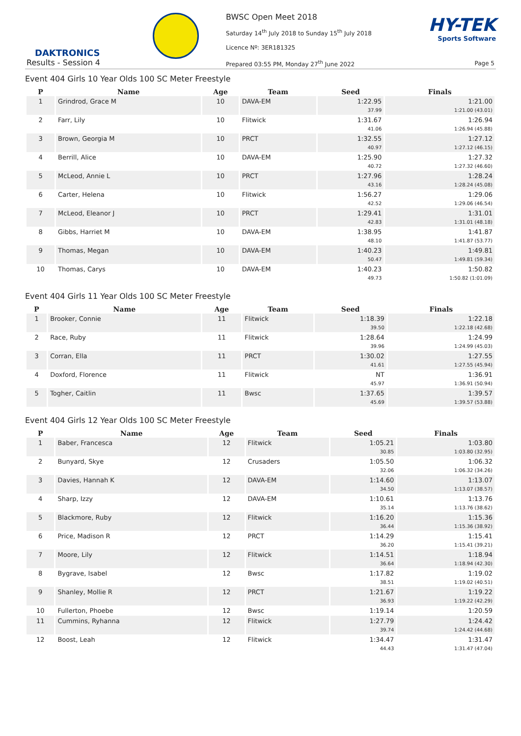DAKTRONICS
BWSC Open Meet 2018
Saturday 14<sup>th</sup> July 2018 to Sunday 15<sup>th</sup> July 2018
Licence Nº: 3ER181325
Prepared 03:55 PM, Monday 27<sup>th</sup> June 2022
HY-TEK
Sports Software
Results - Session 4 Page 5
Event 404 Girls 10 Year Olds 100 SC Meter Freestyle
| P | Name | Age | Team | Seed | Finals |
| --- | --- | --- | --- | --- | --- |
| 1 | Grindrod, Grace M | 10 | DAVA-EM | 1:22.95 | 1:21.00 |
| | | | | 37.99 | 1:21.00 (43.01) |
| 2 | Farr, Lily | 10 | Flitwick | 1:31.67 | 1:26.94 |
| | | | | 41.06 | 1:26.94 (45.88) |
| 3 | Brown, Georgia M | 10 | PRCT | 1:32.55 | 1:27.12 |
| | | | | 40.97 | 1:27.12 (46.15) |
| 4 | Berrill, Alice | 10 | DAVA-EM | 1:25.90 | 1:27.32 |
| | | | | 40.72 | 1:27.32 (46.60) |
| 5 | McLeod, Annie L | 10 | PRCT | 1:27.96 | 1:28.24 |
| | | | | 43.16 | 1:28.24 (45.08) |
| 6 | Carter, Helena | 10 | Flitwick | 1:56.27 | 1:29.06 |
| | | | | 42.52 | 1:29.06 (46.54) |
| 7 | McLeod, Eleanor J | 10 | PRCT | 1:29.41 | 1:31.01 |
| | | | | 42.83 | 1:31.01 (48.18) |
| 8 | Gibbs, Harriet M | 10 | DAVA-EM | 1:38.95 | 1:41.87 |
| | | | | 48.10 | 1:41.87 (53.77) |
| 9 | Thomas, Megan | 10 | DAVA-EM | 1:40.23 | 1:49.81 |
| | | | | 50.47 | 1:49.81 (59.34) |
| 10 | Thomas, Carys | 10 | DAVA-EM | 1:40.23 | 1:50.82 |
| | | | | 49.73 | 1:50.82 (1:01.09) |
Event 404 Girls 11 Year Olds 100 SC Meter Freestyle
| P | Name | Age | Team | Seed | Finals |
| --- | --- | --- | --- | --- | --- |
| 1 | Brooker, Connie | 11 | Flitwick | 1:18.39 | 1:22.18 |
| | | | | 39.50 | 1:22.18 (42.68) |
| 2 | Race, Ruby | 11 | Flitwick | 1:28.64 | 1:24.99 |
| | | | | 39.96 | 1:24.99 (45.03) |
| 3 | Corran, Ella | 11 | PRCT | 1:30.02 | 1:27.55 |
| | | | | 41.61 | 1:27.55 (45.94) |
| 4 | Doxford, Florence | 11 | Flitwick | NT | 1:36.91 |
| | | | | 45.97 | 1:36.91 (50.94) |
| 5 | Togher, Caitlin | 11 | Bwsc | 1:37.65 | 1:39.57 |
| | | | | 45.69 | 1:39.57 (53.88) |
Event 404 Girls 12 Year Olds 100 SC Meter Freestyle
| P | Name | Age | Team | Seed | Finals |
| --- | --- | --- | --- | --- | --- |
| 1 | Baber, Francesca | 12 | Flitwick | 1:05.21 | 1:03.80 |
| | | | | 30.85 | 1:03.80 (32.95) |
| 2 | Bunyard, Skye | 12 | Crusaders | 1:05.50 | 1:06.32 |
| | | | | 32.06 | 1:06.32 (34.26) |
| 3 | Davies, Hannah K | 12 | DAVA-EM | 1:14.60 | 1:13.07 |
| | | | | 34.50 | 1:13.07 (38.57) |
| 4 | Sharp, Izzy | 12 | DAVA-EM | 1:10.61 | 1:13.76 |
| | | | | 35.14 | 1:13.76 (38.62) |
| 5 | Blackmore, Ruby | 12 | Flitwick | 1:16.20 | 1:15.36 |
| | | | | 36.44 | 1:15.36 (38.92) |
| 6 | Price, Madison R | 12 | PRCT | 1:14.29 | 1:15.41 |
| | | | | 36.20 | 1:15.41 (39.21) |
| 7 | Moore, Lily | 12 | Flitwick | 1:14.51 | 1:18.94 |
| | | | | 36.64 | 1:18.94 (42.30) |
| 8 | Bygrave, Isabel | 12 | Bwsc | 1:17.82 | 1:19.02 |
| | | | | 38.51 | 1:19.02 (40.51) |
| 9 | Shanley, Mollie R | 12 | PRCT | 1:21.67 | 1:19.22 |
| | | | | 36.93 | 1:19.22 (42.29) |
| 10 | Fullerton, Phoebe | 12 | Bwsc | 1:19.14 | 1:20.59 |
| 11 | Cummins, Ryhanna | 12 | Flitwick | 1:27.79 | 1:24.42 |
| | | | | 39.74 | 1:24.42 (44.68) |
| 12 | Boost, Leah | 12 | Flitwick | 1:34.47 | 1:31.47 |
| | | | | 44.43 | 1:31.47 (47.04) |